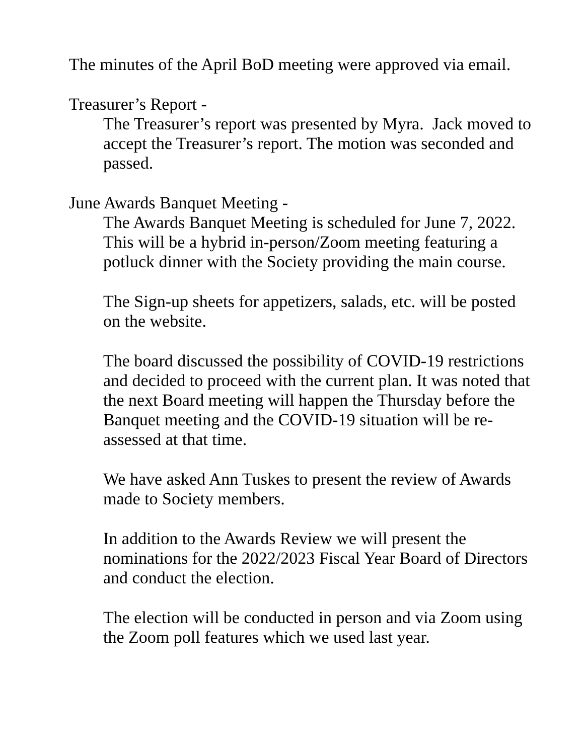The minutes of the April BoD meeting were approved via email.
Treasurer’s Report -
The Treasurer’s report was presented by Myra. Jack moved to accept the Treasurer’s report. The motion was seconded and passed.
June Awards Banquet Meeting -
The Awards Banquet Meeting is scheduled for June 7, 2022. This will be a hybrid in-person/Zoom meeting featuring a potluck dinner with the Society providing the main course.
The Sign-up sheets for appetizers, salads, etc. will be posted on the website.
The board discussed the possibility of COVID-19 restrictions and decided to proceed with the current plan. It was noted that the next Board meeting will happen the Thursday before the Banquet meeting and the COVID-19 situation will be re-assessed at that time.
We have asked Ann Tuskes to present the review of Awards made to Society members.
In addition to the Awards Review we will present the nominations for the 2022/2023 Fiscal Year Board of Directors and conduct the election.
The election will be conducted in person and via Zoom using the Zoom poll features which we used last year.